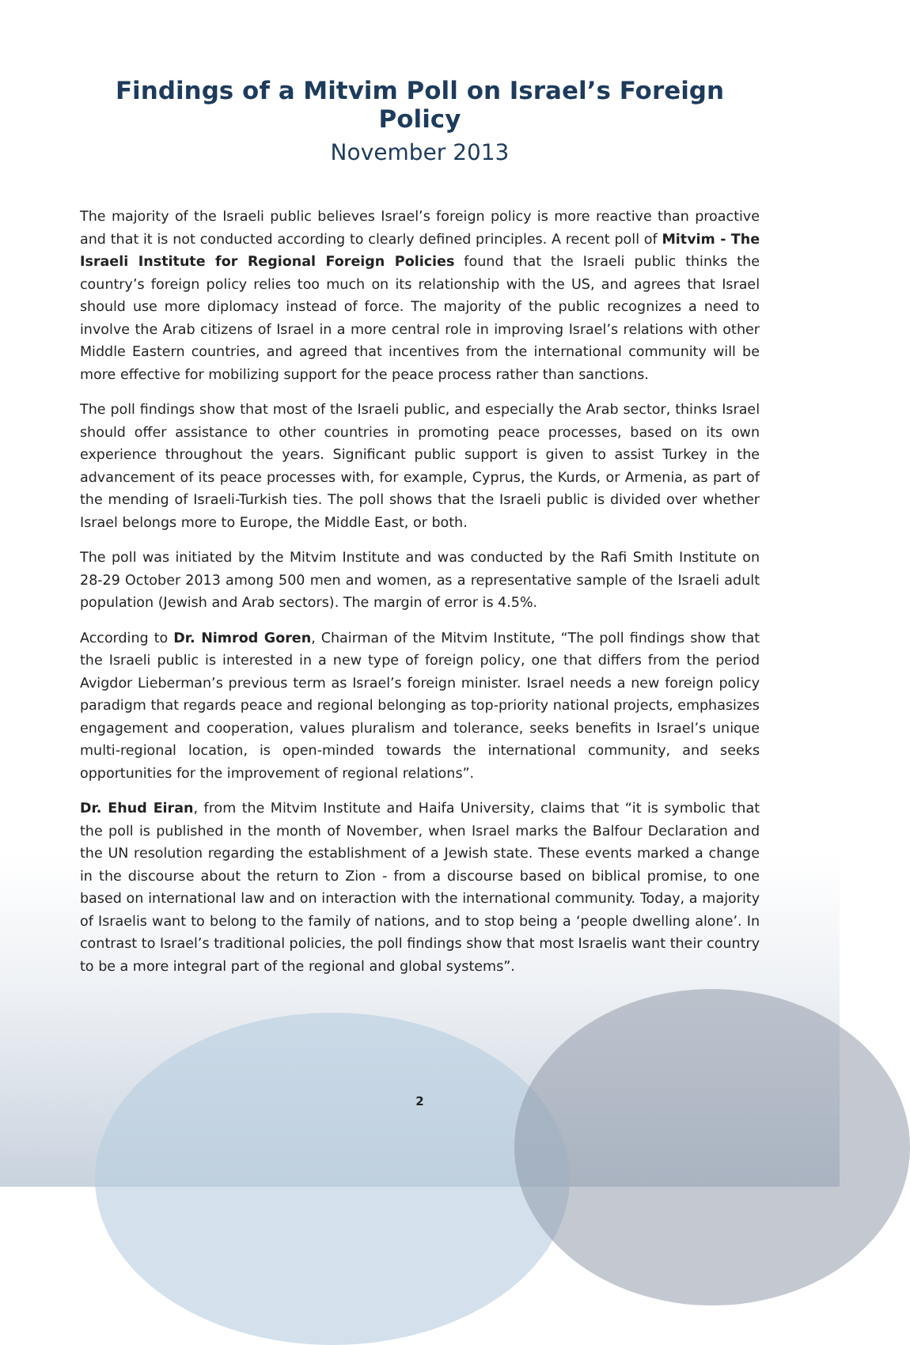Findings of a Mitvim Poll on Israel’s Foreign Policy
November 2013
The majority of the Israeli public believes Israel’s foreign policy is more reactive than proactive and that it is not conducted according to clearly defined principles. A recent poll of Mitvim - The Israeli Institute for Regional Foreign Policies found that the Israeli public thinks the country’s foreign policy relies too much on its relationship with the US, and agrees that Israel should use more diplomacy instead of force. The majority of the public recognizes a need to involve the Arab citizens of Israel in a more central role in improving Israel’s relations with other Middle Eastern countries, and agreed that incentives from the international community will be more effective for mobilizing support for the peace process rather than sanctions.
The poll findings show that most of the Israeli public, and especially the Arab sector, thinks Israel should offer assistance to other countries in promoting peace processes, based on its own experience throughout the years. Significant public support is given to assist Turkey in the advancement of its peace processes with, for example, Cyprus, the Kurds, or Armenia, as part of the mending of Israeli-Turkish ties. The poll shows that the Israeli public is divided over whether Israel belongs more to Europe, the Middle East, or both.
The poll was initiated by the Mitvim Institute and was conducted by the Rafi Smith Institute on 28-29 October 2013 among 500 men and women, as a representative sample of the Israeli adult population (Jewish and Arab sectors). The margin of error is 4.5%.
According to Dr. Nimrod Goren, Chairman of the Mitvim Institute, “The poll findings show that the Israeli public is interested in a new type of foreign policy, one that differs from the period Avigdor Lieberman’s previous term as Israel’s foreign minister. Israel needs a new foreign policy paradigm that regards peace and regional belonging as top-priority national projects, emphasizes engagement and cooperation, values pluralism and tolerance, seeks benefits in Israel’s unique multi-regional location, is open-minded towards the international community, and seeks opportunities for the improvement of regional relations”.
Dr. Ehud Eiran, from the Mitvim Institute and Haifa University, claims that “it is symbolic that the poll is published in the month of November, when Israel marks the Balfour Declaration and the UN resolution regarding the establishment of a Jewish state. These events marked a change in the discourse about the return to Zion - from a discourse based on biblical promise, to one based on international law and on interaction with the international community. Today, a majority of Israelis want to belong to the family of nations, and to stop being a ‘people dwelling alone’. In contrast to Israel’s traditional policies, the poll findings show that most Israelis want their country to be a more integral part of the regional and global systems”.
2